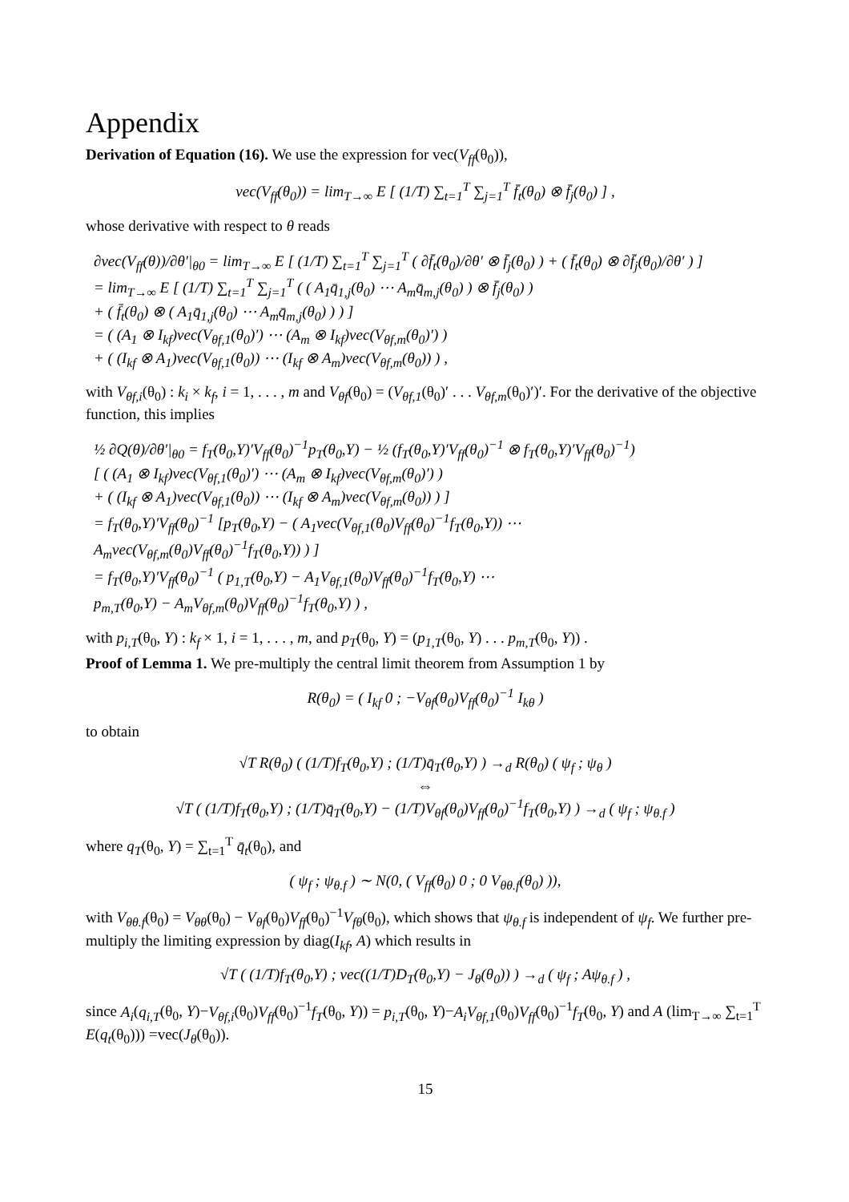Appendix
Derivation of Equation (16). We use the expression for vec(V<sub>ff</sub>(θ<sub>0</sub>)),
vec(V<sub>ff</sub>(θ<sub>0</sub>)) = lim<sub>T→∞</sub> E [ (1/T) ∑<sub>t=1</sub><sup>T</sup> ∑<sub>j=1</sub><sup>T</sup> f̄<sub>t</sub>(θ<sub>0</sub>) ⊗ f̄<sub>j</sub>(θ<sub>0</sub>) ] ,
whose derivative with respect to θ reads
∂vec(V<sub>ff</sub>(θ))/∂θ′|<sub>θ0</sub> = lim<sub>T→∞</sub> E [ (1/T) ∑<sub>t=1</sub><sup>T</sup> ∑<sub>j=1</sub><sup>T</sup> ( ∂f̄<sub>t</sub>(θ<sub>0</sub>)/∂θ′ ⊗ f̄<sub>j</sub>(θ<sub>0</sub>) ) + ( f̄<sub>t</sub>(θ<sub>0</sub>) ⊗ ∂f̄<sub>j</sub>(θ<sub>0</sub>)/∂θ′ ) ]
= lim<sub>T→∞</sub> E [ (1/T) ∑<sub>t=1</sub><sup>T</sup> ∑<sub>j=1</sub><sup>T</sup> ( ( A<sub>1</sub>q̄<sub>1,j</sub>(θ<sub>0</sub>) ⋯ A<sub>m</sub>q̄<sub>m,j</sub>(θ<sub>0</sub>) ) ⊗ f̄<sub>j</sub>(θ<sub>0</sub>) )
+ ( f̄<sub>t</sub>(θ<sub>0</sub>) ⊗ ( A<sub>1</sub>q̄<sub>1,j</sub>(θ<sub>0</sub>) ⋯ A<sub>m</sub>q̄<sub>m,j</sub>(θ<sub>0</sub>) ) ) ]
= ( (A<sub>1</sub> ⊗ I<sub>kf</sub>)vec(V<sub>θf,1</sub>(θ<sub>0</sub>)′) ⋯ (A<sub>m</sub> ⊗ I<sub>kf</sub>)vec(V<sub>θf,m</sub>(θ<sub>0</sub>)′) )
+ ( (I<sub>kf</sub> ⊗ A<sub>1</sub>)vec(V<sub>θf,1</sub>(θ<sub>0</sub>)) ⋯ (I<sub>kf</sub> ⊗ A<sub>m</sub>)vec(V<sub>θf,m</sub>(θ<sub>0</sub>)) ) ,
with V<sub>θf,i</sub>(θ<sub>0</sub>) : k<sub>i</sub> × k<sub>f</sub>, i = 1, . . . , m and V<sub>θf</sub>(θ<sub>0</sub>) = (V<sub>θf,1</sub>(θ<sub>0</sub>)′ . . . V<sub>θf,m</sub>(θ<sub>0</sub>)′)′. For the derivative of the objective function, this implies
½ ∂Q(θ)/∂θ′|<sub>θ0</sub> = f<sub>T</sub>(θ<sub>0</sub>,Y)′V<sub>ff</sub>(θ<sub>0</sub>)<sup>−1</sup>p<sub>T</sub>(θ<sub>0</sub>,Y) − ½ (f<sub>T</sub>(θ<sub>0</sub>,Y)′V<sub>ff</sub>(θ<sub>0</sub>)<sup>−1</sup> ⊗ f<sub>T</sub>(θ<sub>0</sub>,Y)′V<sub>ff</sub>(θ<sub>0</sub>)<sup>−1</sup>)
[ ( (A<sub>1</sub> ⊗ I<sub>kf</sub>)vec(V<sub>θf,1</sub>(θ<sub>0</sub>)′) ⋯ (A<sub>m</sub> ⊗ I<sub>kf</sub>)vec(V<sub>θf,m</sub>(θ<sub>0</sub>)′) )
+ ( (I<sub>kf</sub> ⊗ A<sub>1</sub>)vec(V<sub>θf,1</sub>(θ<sub>0</sub>)) ⋯ (I<sub>kf</sub> ⊗ A<sub>m</sub>)vec(V<sub>θf,m</sub>(θ<sub>0</sub>)) ) ]
= f<sub>T</sub>(θ<sub>0</sub>,Y)′V<sub>ff</sub>(θ<sub>0</sub>)<sup>−1</sup> [p<sub>T</sub>(θ<sub>0</sub>,Y) − ( A<sub>1</sub>vec(V<sub>θf,1</sub>(θ<sub>0</sub>)V<sub>ff</sub>(θ<sub>0</sub>)<sup>−1</sup>f<sub>T</sub>(θ<sub>0</sub>,Y)) ⋯
A<sub>m</sub>vec(V<sub>θf,m</sub>(θ<sub>0</sub>)V<sub>ff</sub>(θ<sub>0</sub>)<sup>−1</sup>f<sub>T</sub>(θ<sub>0</sub>,Y)) ) ]
= f<sub>T</sub>(θ<sub>0</sub>,Y)′V<sub>ff</sub>(θ<sub>0</sub>)<sup>−1</sup> ( p<sub>1,T</sub>(θ<sub>0</sub>,Y) − A<sub>1</sub>V<sub>θf,1</sub>(θ<sub>0</sub>)V<sub>ff</sub>(θ<sub>0</sub>)<sup>−1</sup>f<sub>T</sub>(θ<sub>0</sub>,Y) ⋯
p<sub>m,T</sub>(θ<sub>0</sub>,Y) − A<sub>m</sub>V<sub>θf,m</sub>(θ<sub>0</sub>)V<sub>ff</sub>(θ<sub>0</sub>)<sup>−1</sup>f<sub>T</sub>(θ<sub>0</sub>,Y) ) ,
with p<sub>i,T</sub>(θ<sub>0</sub>, Y) : k<sub>f</sub> × 1, i = 1, . . . , m, and p<sub>T</sub>(θ<sub>0</sub>, Y) = (p<sub>1,T</sub>(θ<sub>0</sub>, Y) . . . p<sub>m,T</sub>(θ<sub>0</sub>, Y)) .
Proof of Lemma 1. We pre-multiply the central limit theorem from Assumption 1 by
R(θ<sub>0</sub>) = ( I<sub>kf</sub> 0 ; −V<sub>θf</sub>(θ<sub>0</sub>)V<sub>ff</sub>(θ<sub>0</sub>)<sup>−1</sup> I<sub>kθ</sub> )
to obtain
√T R(θ<sub>0</sub>) ( (1/T)f<sub>T</sub>(θ<sub>0</sub>,Y) ; (1/T)q̄<sub>T</sub>(θ<sub>0</sub>,Y) ) →<sub>d</sub> R(θ<sub>0</sub>) ( ψ<sub>f</sub> ; ψ<sub>θ</sub> )
⇔
√T ( (1/T)f<sub>T</sub>(θ<sub>0</sub>,Y) ; (1/T)q̄<sub>T</sub>(θ<sub>0</sub>,Y) − (1/T)V<sub>θf</sub>(θ<sub>0</sub>)V<sub>ff</sub>(θ<sub>0</sub>)<sup>−1</sup>f<sub>T</sub>(θ<sub>0</sub>,Y) ) →<sub>d</sub> ( ψ<sub>f</sub> ; ψ<sub>θ.f</sub> )
where q<sub>T</sub>(θ<sub>0</sub>, Y) = ∑<sub>t=1</sub><sup>T</sup> q̄<sub>t</sub>(θ<sub>0</sub>), and
( ψ<sub>f</sub> ; ψ<sub>θ.f</sub> ) ∼ N(0, ( V<sub>ff</sub>(θ<sub>0</sub>) 0 ; 0 V<sub>θθ.f</sub>(θ<sub>0</sub>) )),
with V<sub>θθ.f</sub>(θ<sub>0</sub>) = V<sub>θθ</sub>(θ<sub>0</sub>) − V<sub>θf</sub>(θ<sub>0</sub>)V<sub>ff</sub>(θ<sub>0</sub>)<sup>−1</sup>V<sub>fθ</sub>(θ<sub>0</sub>), which shows that ψ<sub>θ.f</sub> is independent of ψ<sub>f</sub>. We further pre-multiply the limiting expression by diag(I<sub>kf</sub>, A) which results in
√T ( (1/T)f<sub>T</sub>(θ<sub>0</sub>,Y) ; vec((1/T)D<sub>T</sub>(θ<sub>0</sub>,Y) − J<sub>θ</sub>(θ<sub>0</sub>)) ) →<sub>d</sub> ( ψ<sub>f</sub> ; Aψ<sub>θ.f</sub> ) ,
since A<sub>i</sub>(q<sub>i,T</sub>(θ<sub>0</sub>, Y)−V<sub>θf,i</sub>(θ<sub>0</sub>)V<sub>ff</sub>(θ<sub>0</sub>)<sup>−1</sup>f<sub>T</sub>(θ<sub>0</sub>, Y)) = p<sub>i,T</sub>(θ<sub>0</sub>, Y)−A<sub>i</sub>V<sub>θf,1</sub>(θ<sub>0</sub>)V<sub>ff</sub>(θ<sub>0</sub>)<sup>−1</sup>f<sub>T</sub>(θ<sub>0</sub>, Y) and A (lim<sub>T→∞</sub> ∑<sub>t=1</sub><sup>T</sup> E(q<sub>t</sub>(θ<sub>0</sub>))) =vec(J<sub>θ</sub>(θ<sub>0</sub>)).
15